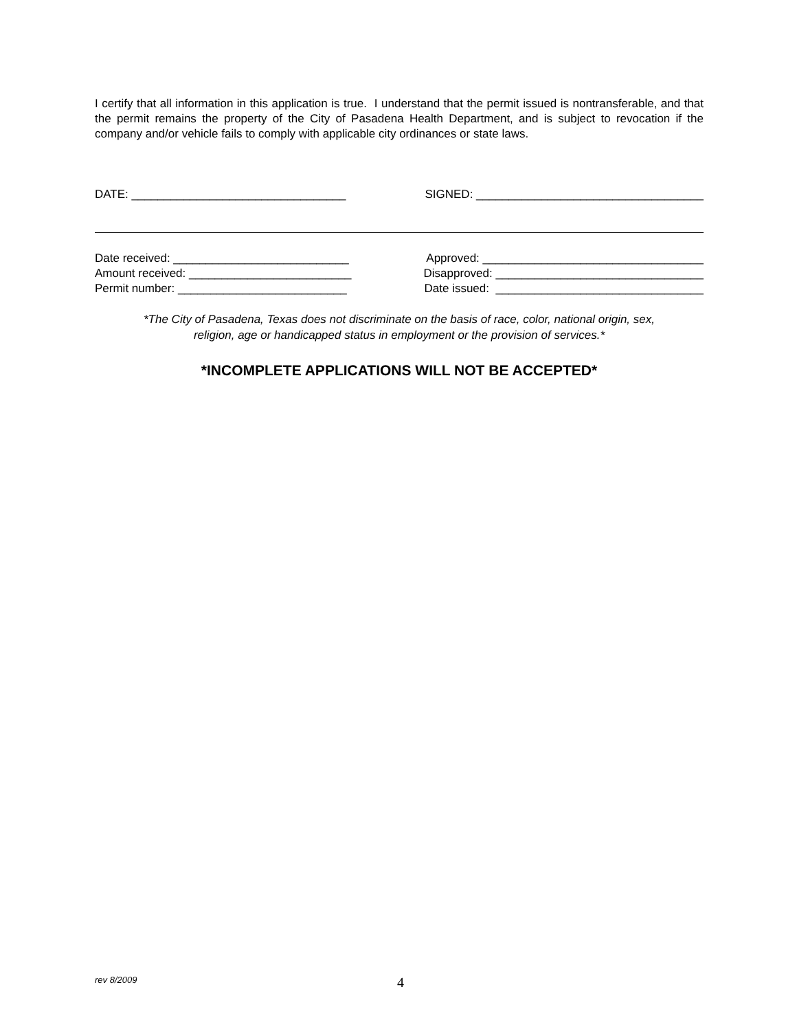I certify that all information in this application is true. I understand that the permit issued is nontransferable, and that the permit remains the property of the City of Pasadena Health Department, and is subject to revocation if the company and/or vehicle fails to comply with applicable city ordinances or state laws.
DATE: _________________________________ SIGNED: ___________________________________
Date received: ___________________________ Approved: __________________________________
Amount received: _________________________ Disapproved: ________________________________
Permit number: __________________________ Date issued: ________________________________
*The City of Pasadena, Texas does not discriminate on the basis of race, color, national origin, sex,
religion, age or handicapped status in employment or the provision of services.*
*INCOMPLETE APPLICATIONS WILL NOT BE ACCEPTED*
rev 8/2009 4